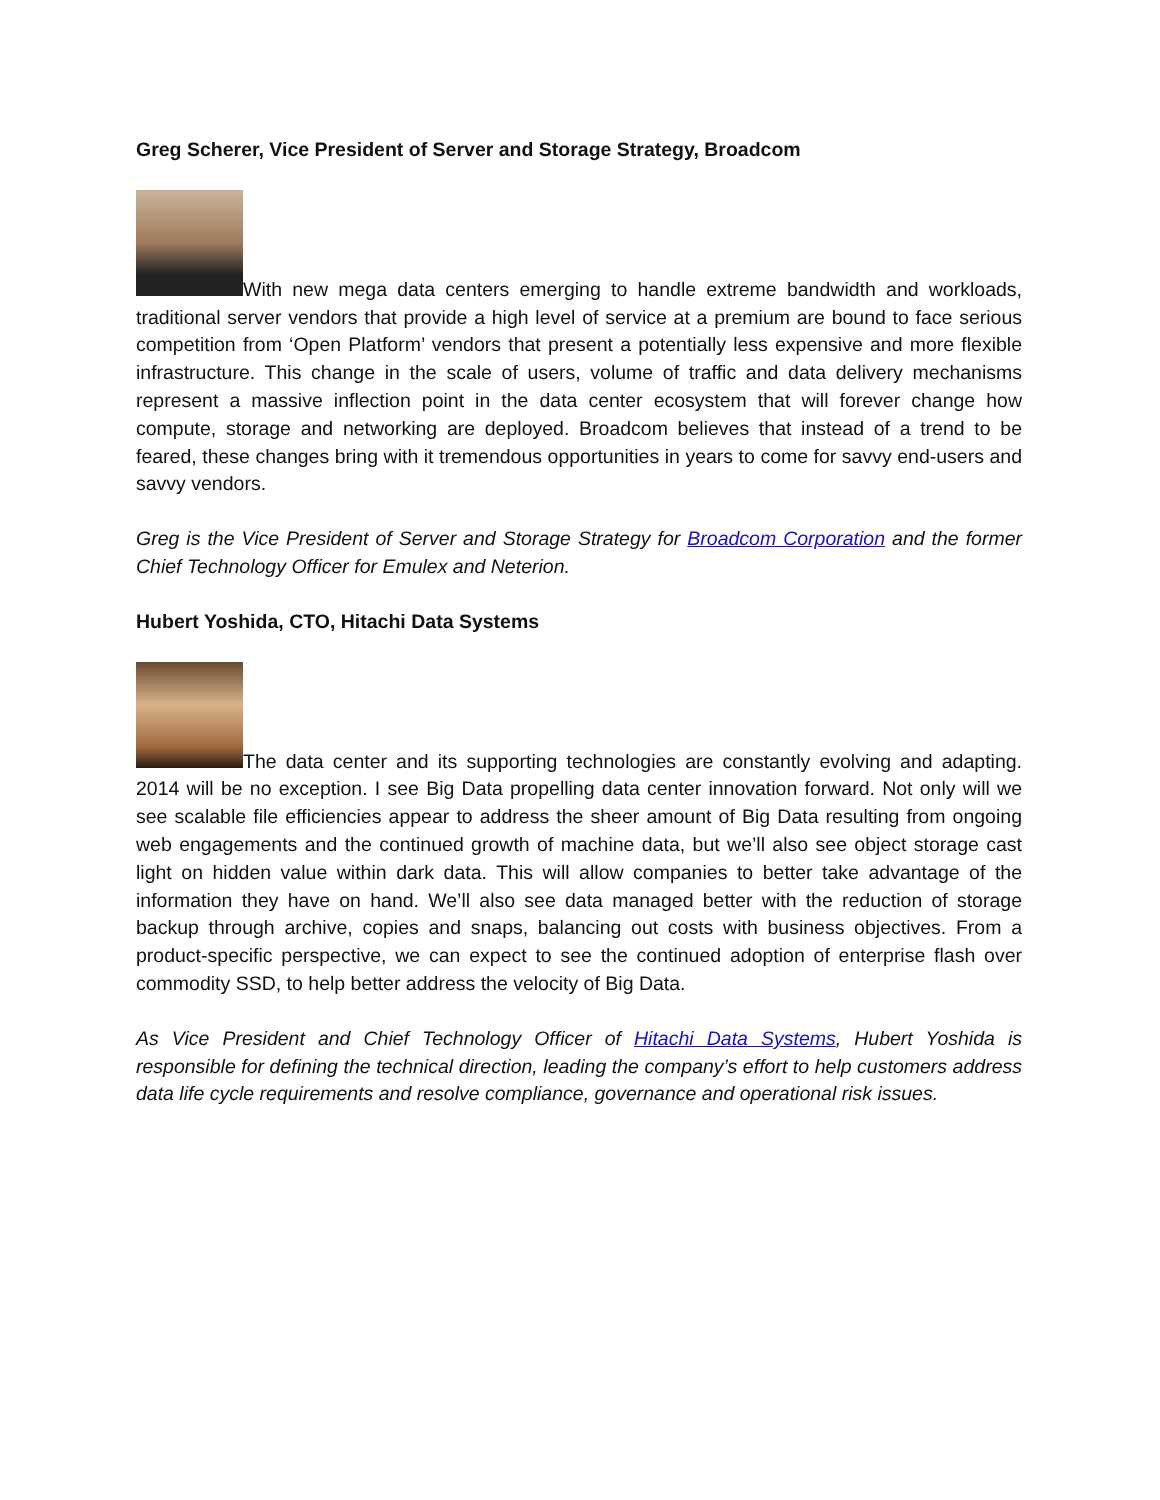Greg Scherer, Vice President of Server and Storage Strategy, Broadcom
With new mega data centers emerging to handle extreme bandwidth and workloads, traditional server vendors that provide a high level of service at a premium are bound to face serious competition from ‘Open Platform’ vendors that present a potentially less expensive and more flexible infrastructure. This change in the scale of users, volume of traffic and data delivery mechanisms represent a massive inflection point in the data center ecosystem that will forever change how compute, storage and networking are deployed. Broadcom believes that instead of a trend to be feared, these changes bring with it tremendous opportunities in years to come for savvy end-users and savvy vendors.
Greg is the Vice President of Server and Storage Strategy for Broadcom Corporation and the former Chief Technology Officer for Emulex and Neterion.
Hubert Yoshida, CTO, Hitachi Data Systems
The data center and its supporting technologies are constantly evolving and adapting. 2014 will be no exception. I see Big Data propelling data center innovation forward. Not only will we see scalable file efficiencies appear to address the sheer amount of Big Data resulting from ongoing web engagements and the continued growth of machine data, but we’ll also see object storage cast light on hidden value within dark data. This will allow companies to better take advantage of the information they have on hand. We’ll also see data managed better with the reduction of storage backup through archive, copies and snaps, balancing out costs with business objectives. From a product-specific perspective, we can expect to see the continued adoption of enterprise flash over commodity SSD, to help better address the velocity of Big Data.
As Vice President and Chief Technology Officer of Hitachi Data Systems, Hubert Yoshida is responsible for defining the technical direction, leading the company’s effort to help customers address data life cycle requirements and resolve compliance, governance and operational risk issues.